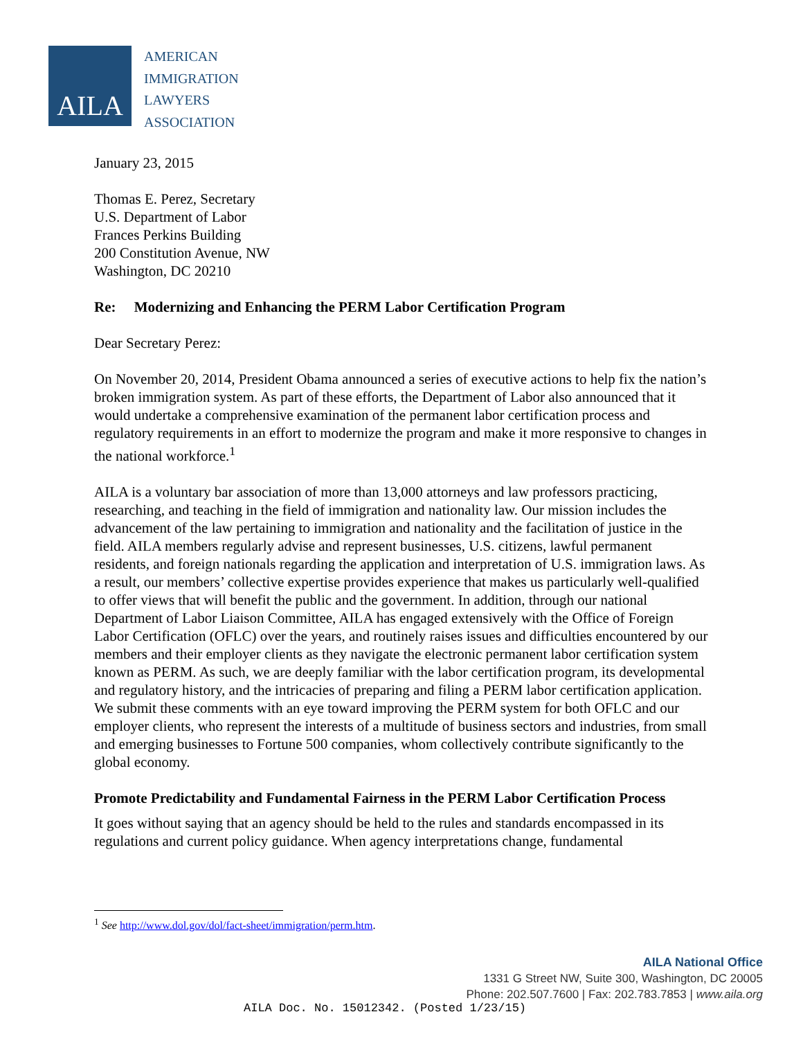AILA
AMERICAN
IMMIGRATION
LAWYERS
ASSOCIATION
January 23, 2015
Thomas E. Perez, Secretary
U.S. Department of Labor
Frances Perkins Building
200 Constitution Avenue, NW
Washington, DC 20210
Re: Modernizing and Enhancing the PERM Labor Certification Program
Dear Secretary Perez:
On November 20, 2014, President Obama announced a series of executive actions to help fix the nation’s broken immigration system. As part of these efforts, the Department of Labor also announced that it would undertake a comprehensive examination of the permanent labor certification process and regulatory requirements in an effort to modernize the program and make it more responsive to changes in the national workforce.<sup>1</sup>
AILA is a voluntary bar association of more than 13,000 attorneys and law professors practicing, researching, and teaching in the field of immigration and nationality law. Our mission includes the advancement of the law pertaining to immigration and nationality and the facilitation of justice in the field. AILA members regularly advise and represent businesses, U.S. citizens, lawful permanent residents, and foreign nationals regarding the application and interpretation of U.S. immigration laws. As a result, our members’ collective expertise provides experience that makes us particularly well-qualified to offer views that will benefit the public and the government. In addition, through our national Department of Labor Liaison Committee, AILA has engaged extensively with the Office of Foreign Labor Certification (OFLC) over the years, and routinely raises issues and difficulties encountered by our members and their employer clients as they navigate the electronic permanent labor certification system known as PERM. As such, we are deeply familiar with the labor certification program, its developmental and regulatory history, and the intricacies of preparing and filing a PERM labor certification application. We submit these comments with an eye toward improving the PERM system for both OFLC and our employer clients, who represent the interests of a multitude of business sectors and industries, from small and emerging businesses to Fortune 500 companies, whom collectively contribute significantly to the global economy.
Promote Predictability and Fundamental Fairness in the PERM Labor Certification Process
It goes without saying that an agency should be held to the rules and standards encompassed in its regulations and current policy guidance. When agency interpretations change, fundamental
<sup>1</sup> See http://www.dol.gov/dol/fact-sheet/immigration/perm.htm.
AILA National Office
1331 G Street NW, Suite 300, Washington, DC 20005
Phone: 202.507.7600 | Fax: 202.783.7853 | www.aila.org
AILA Doc. No. 15012342. (Posted 1/23/15)